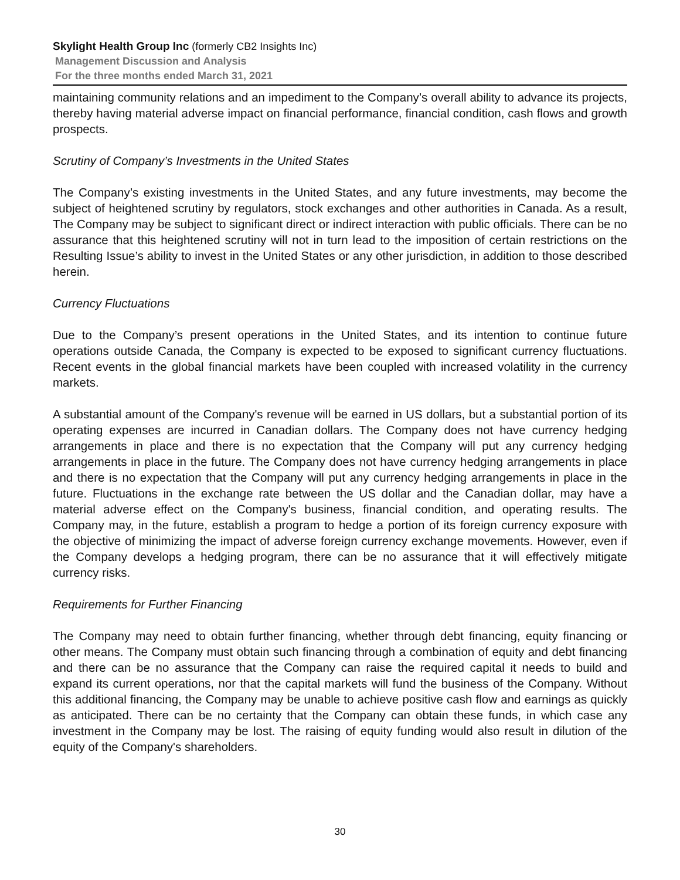Skylight Health Group Inc (formerly CB2 Insights Inc)
Management Discussion and Analysis
For the three months ended March 31, 2021
maintaining community relations and an impediment to the Company’s overall ability to advance its projects, thereby having material adverse impact on financial performance, financial condition, cash flows and growth prospects.
Scrutiny of Company’s Investments in the United States
The Company’s existing investments in the United States, and any future investments, may become the subject of heightened scrutiny by regulators, stock exchanges and other authorities in Canada. As a result, The Company may be subject to significant direct or indirect interaction with public officials. There can be no assurance that this heightened scrutiny will not in turn lead to the imposition of certain restrictions on the Resulting Issue’s ability to invest in the United States or any other jurisdiction, in addition to those described herein.
Currency Fluctuations
Due to the Company’s present operations in the United States, and its intention to continue future operations outside Canada, the Company is expected to be exposed to significant currency fluctuations. Recent events in the global financial markets have been coupled with increased volatility in the currency markets.
A substantial amount of the Company's revenue will be earned in US dollars, but a substantial portion of its operating expenses are incurred in Canadian dollars. The Company does not have currency hedging arrangements in place and there is no expectation that the Company will put any currency hedging arrangements in place in the future. The Company does not have currency hedging arrangements in place and there is no expectation that the Company will put any currency hedging arrangements in place in the future. Fluctuations in the exchange rate between the US dollar and the Canadian dollar, may have a material adverse effect on the Company's business, financial condition, and operating results. The Company may, in the future, establish a program to hedge a portion of its foreign currency exposure with the objective of minimizing the impact of adverse foreign currency exchange movements. However, even if the Company develops a hedging program, there can be no assurance that it will effectively mitigate currency risks.
Requirements for Further Financing
The Company may need to obtain further financing, whether through debt financing, equity financing or other means. The Company must obtain such financing through a combination of equity and debt financing and there can be no assurance that the Company can raise the required capital it needs to build and expand its current operations, nor that the capital markets will fund the business of the Company. Without this additional financing, the Company may be unable to achieve positive cash flow and earnings as quickly as anticipated. There can be no certainty that the Company can obtain these funds, in which case any investment in the Company may be lost. The raising of equity funding would also result in dilution of the equity of the Company's shareholders.
30